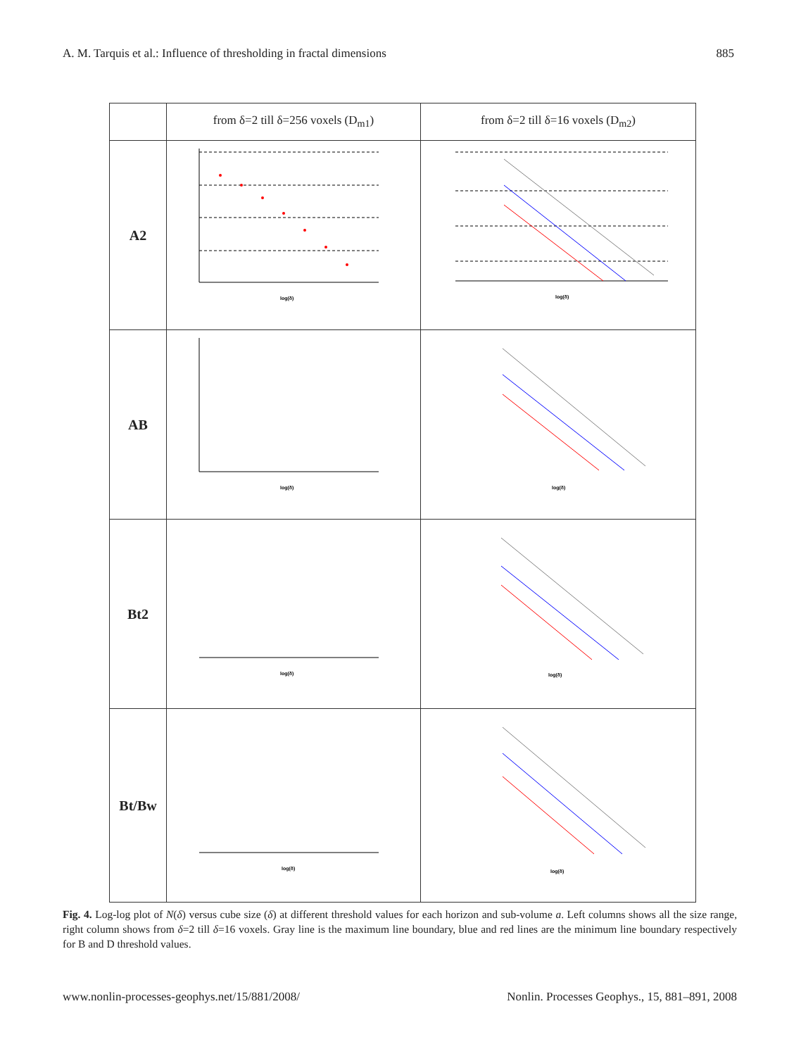A. M. Tarquis et al.: Influence of thresholding in fractal dimensions 885
| | from δ=2 till δ=256 voxels (D<sub>m1</sub>) | from δ=2 till δ=16 voxels (D<sub>m2</sub>) |
| --- | --- | --- |
| A2 | log(δ) | log(δ) |
| AB | log(δ) | log(δ) |
| Bt2 | log(δ) | log(δ) |
| Bt/Bw | log(δ) | log(δ) |
Fig. 4. Log-log plot of N(δ) versus cube size (δ) at different threshold values for each horizon and sub-volume a. Left columns shows all the size range, right column shows from δ=2 till δ=16 voxels. Gray line is the maximum line boundary, blue and red lines are the minimum line boundary respectively for B and D threshold values.
www.nonlin-processes-geophys.net/15/881/2008/ Nonlin. Processes Geophys., 15, 881–891, 2008